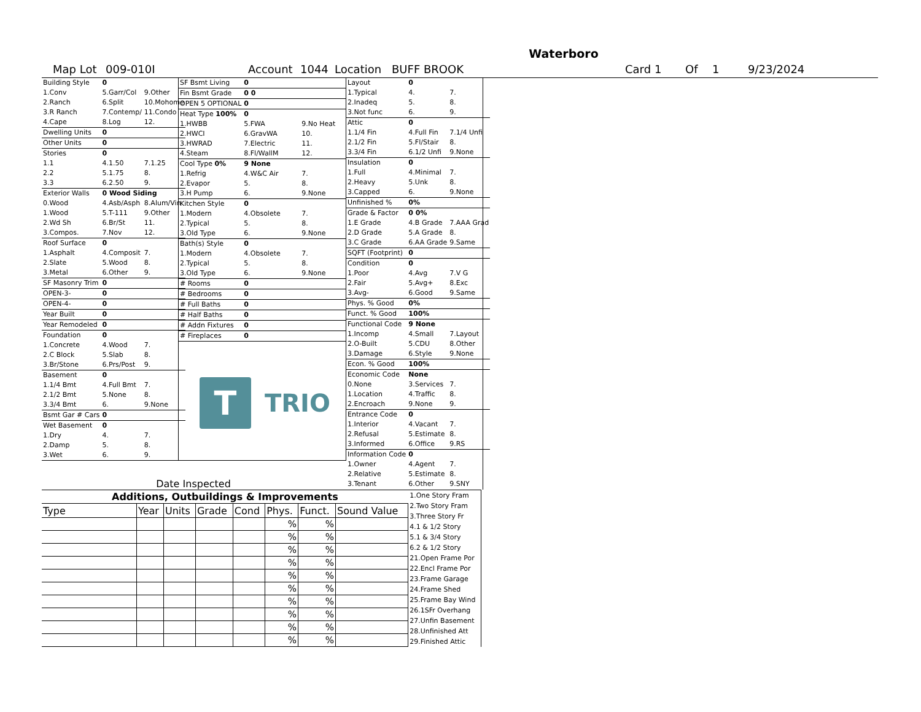Waterboro
Map Lot 009-010I Account 1044 Location BUFF BROOK Card 1 Of 1 9/23/2024
| Building Style | 0 | |
| 1.Conv | 5.Garr/Col | 9.Other |
| 2.Ranch | 6.Split | 10.Mohome |
| 3.R Ranch | 7.Contemp/ | 11.Condo |
| 4.Cape | 8.Log | 12. |
| Dwelling Units | 0 | |
| Other Units | 0 | |
| Stories | 0 | |
| 1.1 | 4.1.50 | 7.1.25 |
| 2.2 | 5.1.75 | 8. |
| 3.3 | 6.2.50 | 9. |
| Exterior Walls | 0 Wood Siding | |
| 0.Wood | 4.Asb/Asph | 8.Alum/Vin |
| 1.Wood | 5.T-111 | 9.Other |
| 2.Wd Sh | 6.Br/St | 11. |
| 3.Compos. | 7.Nov | 12. |
| Roof Surface | 0 | |
| 1.Asphalt | 4.Composit | 7. |
| 2.Slate | 5.Wood | 8. |
| 3.Metal | 6.Other | 9. |
| SF Masonry Trim | 0 | |
| OPEN-3- | 0 | |
| OPEN-4- | 0 | |
| Year Built | 0 | |
| Year Remodeled | 0 | |
| Foundation | 0 | |
| 1.Concrete | 4.Wood | 7. |
| 2.C Block | 5.Slab | 8. |
| 3.Br/Stone | 6.Prs/Post | 9. |
| Basement | 0 | |
| 1.1/4 Bmt | 4.Full Bmt | 7. |
| 2.1/2 Bmt | 5.None | 8. |
| 3.3/4 Bmt | 6. | 9.None |
| Bsmt Gar # Cars | 0 | |
| Wet Basement | 0 | |
| 1.Dry | 4. | 7. |
| 2.Damp | 5. | 8. |
| 3.Wet | 6. | 9. |
| SF Bsmt Living | 0 | |
| Fin Bsmt Grade | 0 0 | |
| OPEN 5 OPTIONAL | 0 | |
| Heat Type 100% | 0 | |
| 1.HWBB | 5.FWA | 9.No Heat |
| 2.HWCI | 6.GravWA | 10. |
| 3.HWRAD | 7.Electric | 11. |
| 4.Steam | 8.Fl/WallM | 12. |
| Cool Type 0% | 9 None | |
| 1.Refrig | 4.W&C Air | 7. |
| 2.Evapor | 5. | 8. |
| 3.H Pump | 6. | 9.None |
| Kitchen Style | 0 | |
| 1.Modern | 4.Obsolete | 7. |
| 2.Typical | 5. | 8. |
| 3.Old Type | 6. | 9.None |
| Bath(s) Style | 0 | |
| 1.Modern | 4.Obsolete | 7. |
| 2.Typical | 5. | 8. |
| 3.Old Type | 6. | 9.None |
| # Rooms | 0 | |
| # Bedrooms | 0 | |
| # Full Baths | 0 | |
| # Half Baths | 0 | |
| # Addn Fixtures | 0 | |
| # Fireplaces | 0 | |
T
TRIO
Date Inspected
| Layout | 0 | |
| 1.Typical | 4. | 7. |
| 2.Inadeq | 5. | 8. |
| 3.Not func | 6. | 9. |
| Attic | 0 | |
| 1.1/4 Fin | 4.Full Fin | 7.1/4 Unfi |
| 2.1/2 Fin | 5.Fl/Stair | 8. |
| 3.3/4 Fin | 6.1/2 Unfi | 9.None |
| Insulation | 0 | |
| 1.Full | 4.Minimal | 7. |
| 2.Heavy | 5.Unk | 8. |
| 3.Capped | 6. | 9.None |
| Unfinished % | 0% | |
| Grade & Factor | 0 0% | |
| 1.E Grade | 4.B Grade | 7.AAA Grad |
| 2.D Grade | 5.A Grade | 8. |
| 3.C Grade | 6.AA Grade | 9.Same |
| SQFT (Footprint) | 0 | |
| Condition | 0 | |
| 1.Poor | 4.Avg | 7.V G |
| 2.Fair | 5.Avg+ | 8.Exc |
| 3.Avg- | 6.Good | 9.Same |
| Phys. % Good | 0% | |
| Funct. % Good | 100% | |
| Functional Code | 9 None | |
| 1.Incomp | 4.Small | 7.Layout |
| 2.O-Built | 5.CDU | 8.Other |
| 3.Damage | 6.Style | 9.None |
| Econ. % Good | 100% | |
| Economic Code | None | |
| 0.None | 3.Services | 7. |
| 1.Location | 4.Traffic | 8. |
| 2.Encroach | 9.None | 9. |
| Entrance Code | 0 | |
| 1.Interior | 4.Vacant | 7. |
| 2.Refusal | 5.Estimate | 8. |
| 3.Informed | 6.Office | 9.RS |
| Information Code | 0 | |
| 1.Owner | 4.Agent | 7. |
| 2.Relative | 5.Estimate | 8. |
| 3.Tenant | 6.Other | 9.SNY |
| Additions, Outbuildings & Improvements | | | | | | | |
| --- | --- | --- | --- | --- | --- | --- | --- |
| Type | Year | Units | Grade | Cond | Phys. | Funct. | Sound Value |
| | | | | | % | % | |
| | | | | | % | % | |
| | | | | | % | % | |
| | | | | | % | % | |
| | | | | | % | % | |
| | | | | | % | % | |
| | | | | | % | % | |
| | | | | | % | % | |
| | | | | | % | % | |
| | | | | | % | % | |
1.One Story Fram
2.Two Story Fram
3.Three Story Fr
4.1 & 1/2 Story
5.1 & 3/4 Story
6.2 & 1/2 Story
21.Open Frame Por
22.Encl Frame Por
23.Frame Garage
24.Frame Shed
25.Frame Bay Wind
26.1SFr Overhang
27.Unfin Basement
28.Unfinished Att
29.Finished Attic